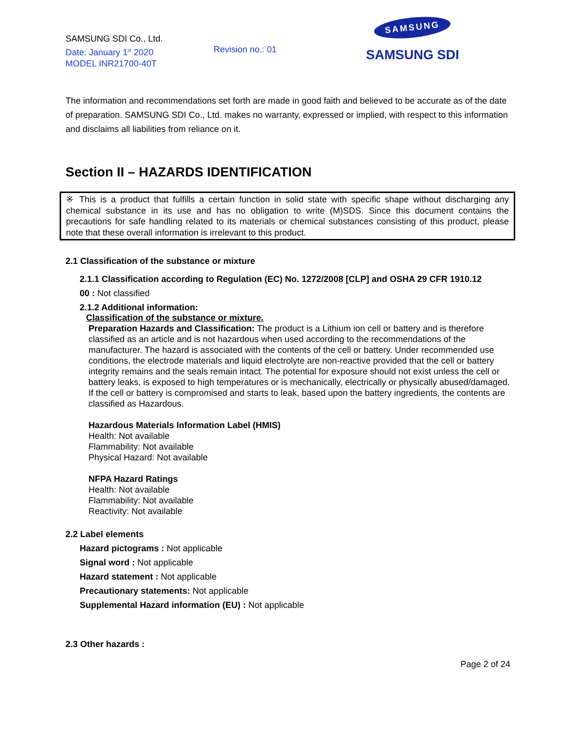SAMSUNG SDI Co., Ltd.
Date: January 1<sup>st</sup> 2020
MODEL INR21700-40T
Revision no.: 01
SAMSUNG
SAMSUNG SDI
The information and recommendations set forth are made in good faith and believed to be accurate as of the date of preparation. SAMSUNG SDI Co., Ltd. makes no warranty, expressed or implied, with respect to this information and disclaims all liabilities from reliance on it.
Section II – HAZARDS IDENTIFICATION
※ This is a product that fulfills a certain function in solid state with specific shape without discharging any chemical substance in its use and has no obligation to write (M)SDS. Since this document contains the precautions for safe handling related to its materials or chemical substances consisting of this product, please note that these overall information is irrelevant to this product.
2.1 Classification of the substance or mixture
2.1.1 Classification according to Regulation (EC) No. 1272/2008 [CLP] and OSHA 29 CFR 1910.12
00 : Not classified
2.1.2 Additional information:
Classification of the substance or mixture.
Preparation Hazards and Classification: The product is a Lithium ion cell or battery and is therefore classified as an article and is not hazardous when used according to the recommendations of the manufacturer. The hazard is associated with the contents of the cell or battery. Under recommended use conditions, the electrode materials and liquid electrolyte are non-reactive provided that the cell or battery integrity remains and the seals remain intact. The potential for exposure should not exist unless the cell or battery leaks, is exposed to high temperatures or is mechanically, electrically or physically abused/damaged. If the cell or battery is compromised and starts to leak, based upon the battery ingredients, the contents are classified as Hazardous.
Hazardous Materials Information Label (HMIS)
Health: Not available
Flammability: Not available
Physical Hazard: Not available
NFPA Hazard Ratings
Health: Not available
Flammability: Not available
Reactivity: Not available
2.2 Label elements
Hazard pictograms : Not applicable
Signal word : Not applicable
Hazard statement : Not applicable
Precautionary statements: Not applicable
Supplemental Hazard information (EU) : Not applicable
2.3 Other hazards :
Page 2 of 24